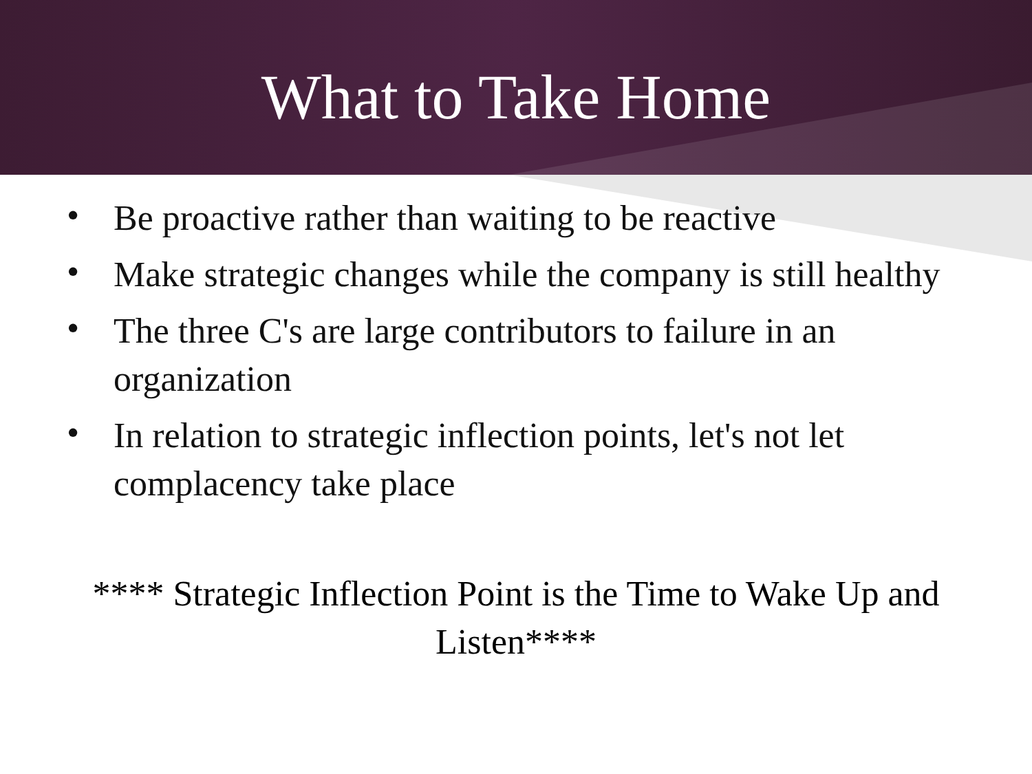What to Take Home
• Be proactive rather than waiting to be reactive
• Make strategic changes while the company is still healthy
• The three C's are large contributors to failure in an organization
• In relation to strategic inflection points, let's not let complacency take place
**** Strategic Inflection Point is the Time to Wake Up and Listen****